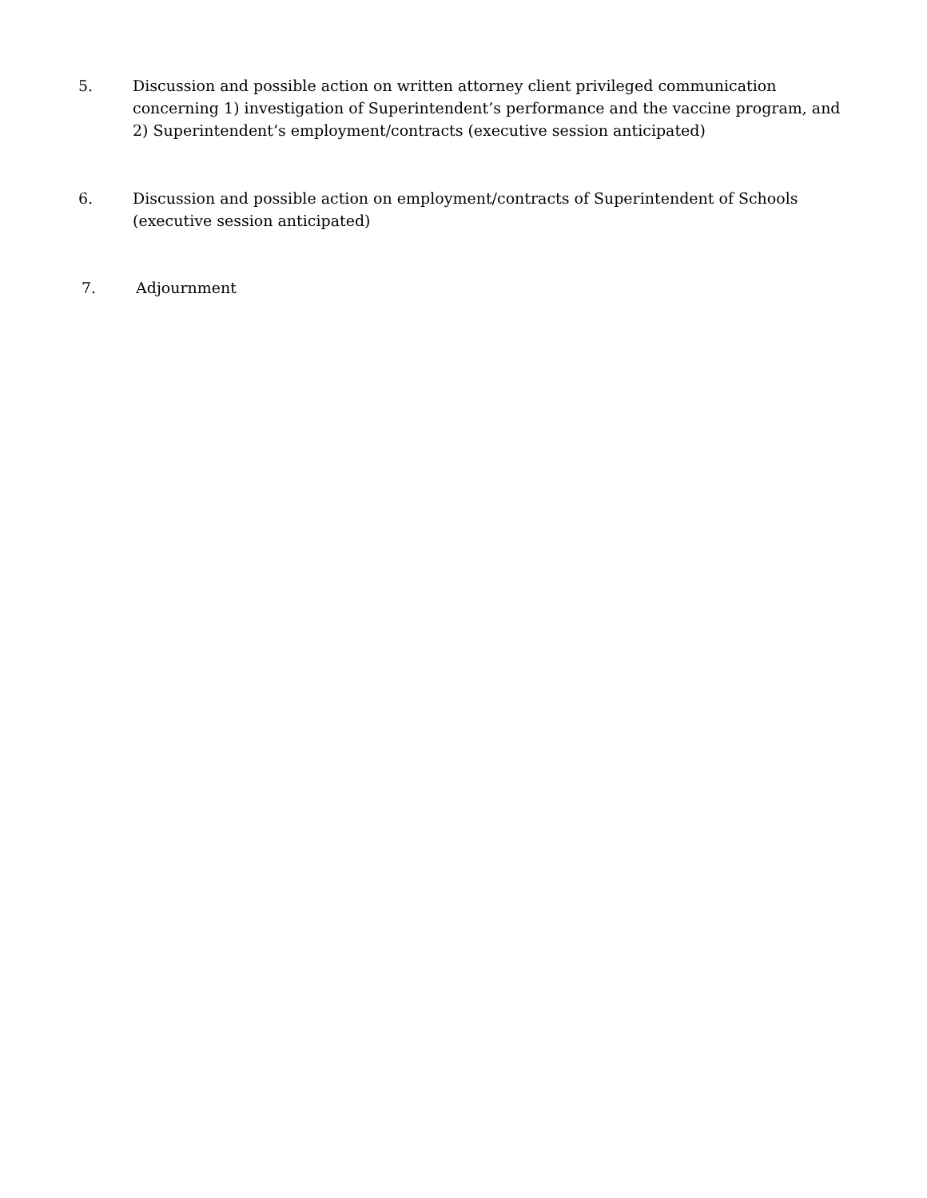5. Discussion and possible action on written attorney client privileged communication concerning 1) investigation of Superintendent’s performance and the vaccine program, and 2) Superintendent’s employment/contracts (executive session anticipated)
6. Discussion and possible action on employment/contracts of Superintendent of Schools
(executive session anticipated)
7. Adjournment